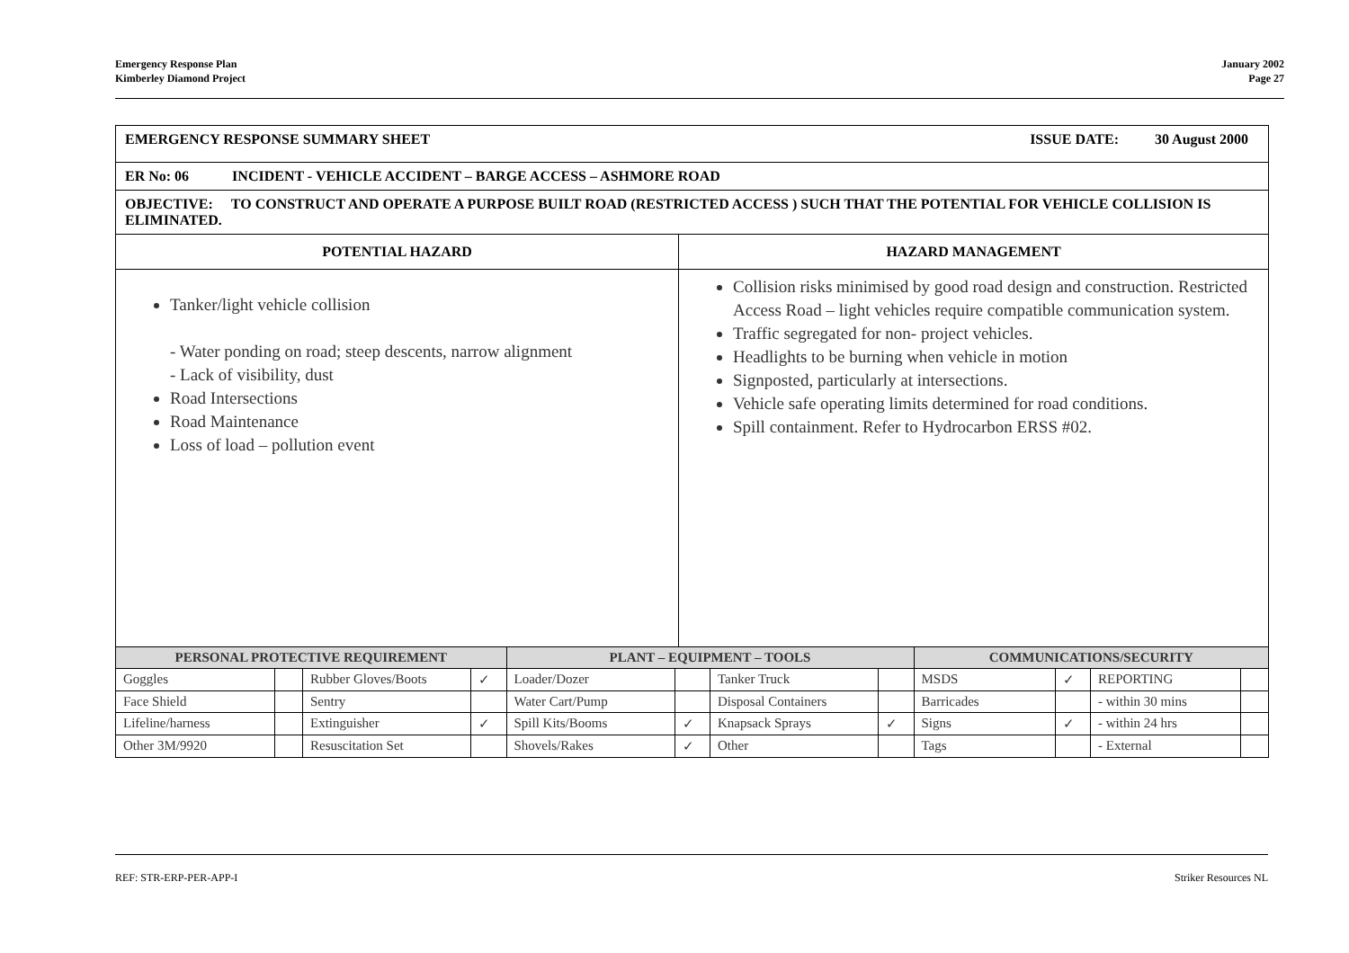Emergency Response Plan
Kimberley Diamond Project
January 2002
Page 27
| EMERGENCY RESPONSE SUMMARY SHEET ISSUE DATE: 30 August 2000 | |
| ER No: 06 INCIDENT - VEHICLE ACCIDENT – BARGE ACCESS – ASHMORE ROAD | |
| OBJECTIVE: TO CONSTRUCT AND OPERATE A PURPOSE BUILT ROAD (RESTRICTED ACCESS ) SUCH THAT THE POTENTIAL FOR VEHICLE COLLISION IS ELIMINATED. | |
| POTENTIAL HAZARD | HAZARD MANAGEMENT |
| Tanker/light vehicle collision - Water ponding on road; steep descents, narrow alignment - Lack of visibility, dust Road Intersections Road Maintenance Loss of load – pollution event | Collision risks minimised by good road design and construction. Restricted Access Road – light vehicles require compatible communication system. Traffic segregated for non- project vehicles. Headlights to be burning when vehicle in motion Signposted, particularly at intersections. Vehicle safe operating limits determined for road conditions. Spill containment. Refer to Hydrocarbon ERSS #02. |
| PERSONAL PROTECTIVE REQUIREMENT | | | | PLANT – EQUIPMENT – TOOLS | | | | COMMUNICATIONS/SECURITY | | | |
| Goggles | | Rubber Gloves/Boots | ✓ | Loader/Dozer | | Tanker Truck | | MSDS | ✓ | REPORTING | |
| Face Shield | | Sentry | | Water Cart/Pump | | Disposal Containers | | Barricades | | - within 30 mins | |
| Lifeline/harness | | Extinguisher | ✓ | Spill Kits/Booms | ✓ | Knapsack Sprays | ✓ | Signs | ✓ | - within 24 hrs | |
| Other 3M/9920 | | Resuscitation Set | | Shovels/Rakes | ✓ | Other | | Tags | | - External | |
REF: STR-ERP-PER-APP-I Striker Resources NL